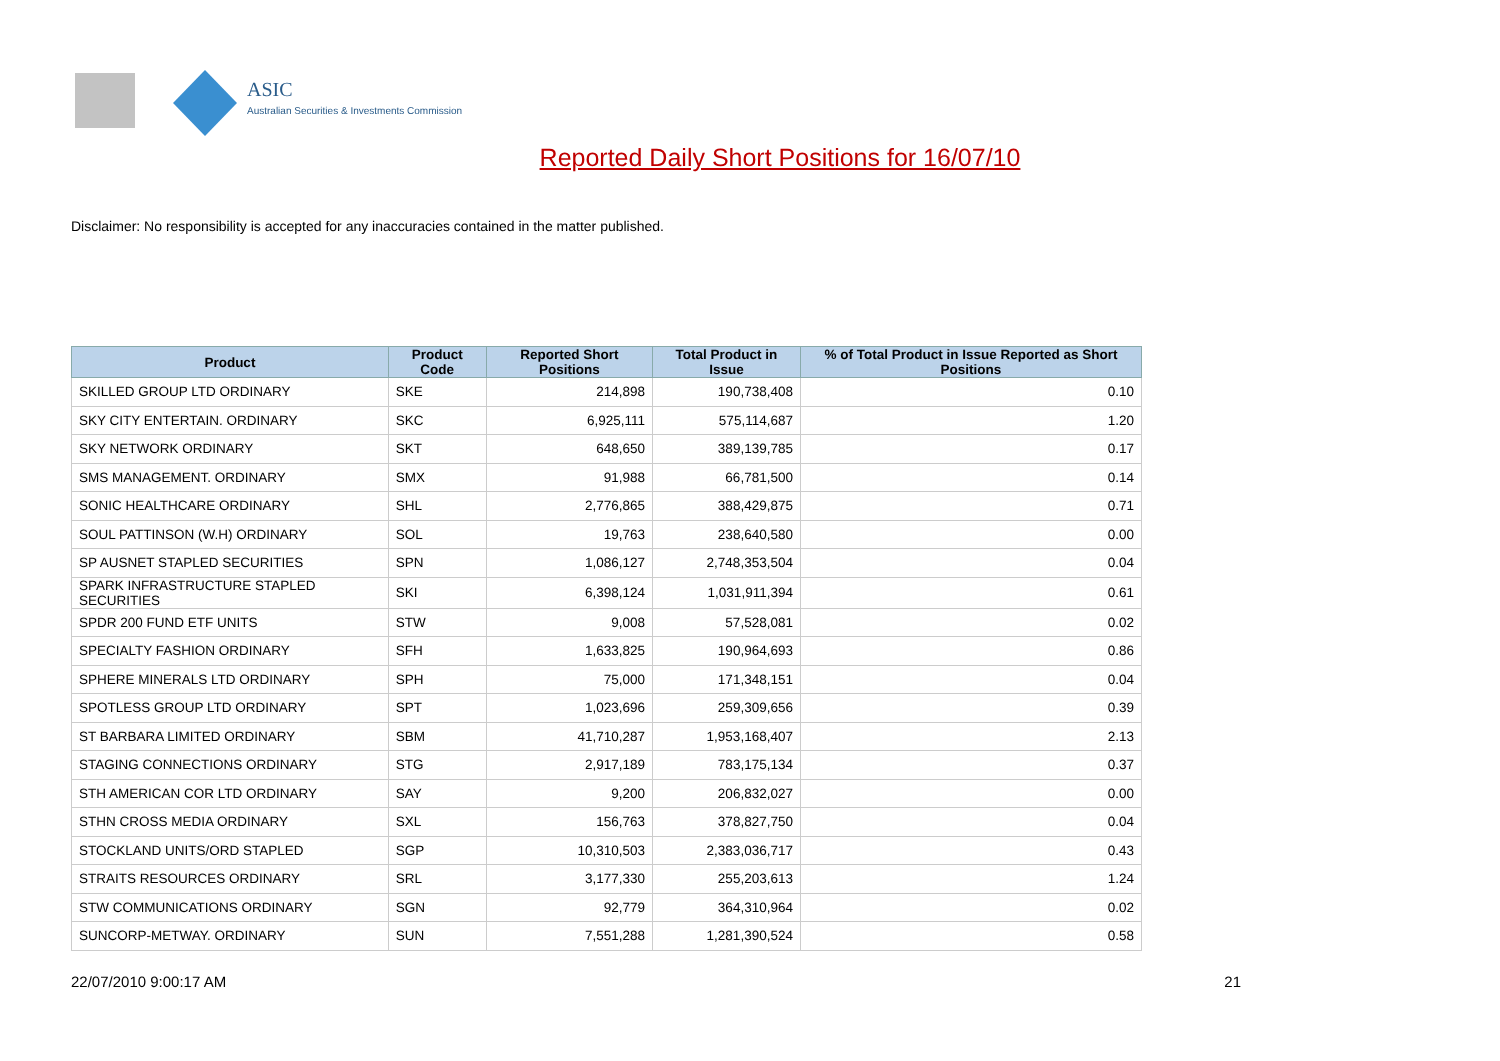ASIC
Australian Securities & Investments Commission
Reported Daily Short Positions for 16/07/10
Disclaimer: No responsibility is accepted for any inaccuracies contained in the matter published.
| Product | Product Code | Reported Short Positions | Total Product in Issue | % of Total Product in Issue Reported as Short Positions |
| --- | --- | --- | --- | --- |
| SKILLED GROUP LTD ORDINARY | SKE | 214,898 | 190,738,408 | 0.10 |
| SKY CITY ENTERTAIN. ORDINARY | SKC | 6,925,111 | 575,114,687 | 1.20 |
| SKY NETWORK ORDINARY | SKT | 648,650 | 389,139,785 | 0.17 |
| SMS MANAGEMENT. ORDINARY | SMX | 91,988 | 66,781,500 | 0.14 |
| SONIC HEALTHCARE ORDINARY | SHL | 2,776,865 | 388,429,875 | 0.71 |
| SOUL PATTINSON (W.H) ORDINARY | SOL | 19,763 | 238,640,580 | 0.00 |
| SP AUSNET STAPLED SECURITIES | SPN | 1,086,127 | 2,748,353,504 | 0.04 |
| SPARK INFRASTRUCTURE STAPLED SECURITIES | SKI | 6,398,124 | 1,031,911,394 | 0.61 |
| SPDR 200 FUND ETF UNITS | STW | 9,008 | 57,528,081 | 0.02 |
| SPECIALTY FASHION ORDINARY | SFH | 1,633,825 | 190,964,693 | 0.86 |
| SPHERE MINERALS LTD ORDINARY | SPH | 75,000 | 171,348,151 | 0.04 |
| SPOTLESS GROUP LTD ORDINARY | SPT | 1,023,696 | 259,309,656 | 0.39 |
| ST BARBARA LIMITED ORDINARY | SBM | 41,710,287 | 1,953,168,407 | 2.13 |
| STAGING CONNECTIONS ORDINARY | STG | 2,917,189 | 783,175,134 | 0.37 |
| STH AMERICAN COR LTD ORDINARY | SAY | 9,200 | 206,832,027 | 0.00 |
| STHN CROSS MEDIA ORDINARY | SXL | 156,763 | 378,827,750 | 0.04 |
| STOCKLAND UNITS/ORD STAPLED | SGP | 10,310,503 | 2,383,036,717 | 0.43 |
| STRAITS RESOURCES ORDINARY | SRL | 3,177,330 | 255,203,613 | 1.24 |
| STW COMMUNICATIONS ORDINARY | SGN | 92,779 | 364,310,964 | 0.02 |
| SUNCORP-METWAY. ORDINARY | SUN | 7,551,288 | 1,281,390,524 | 0.58 |
22/07/2010 9:00:17 AM 21